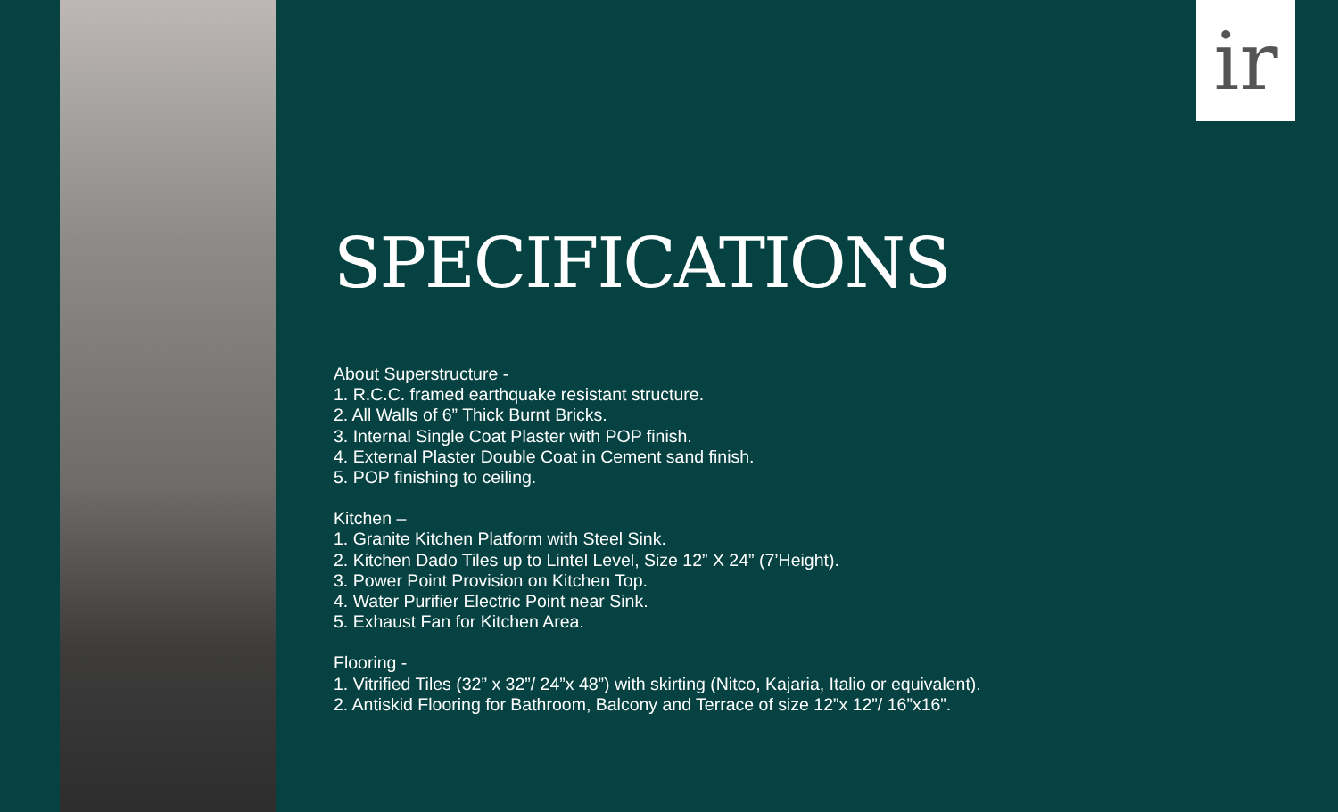ir
SPECIFICATIONS
About Superstructure -
1. R.C.C. framed earthquake resistant structure.
2. All Walls of 6” Thick Burnt Bricks.
3. Internal Single Coat Plaster with POP finish.
4. External Plaster Double Coat in Cement sand finish.
5. POP finishing to ceiling.
Kitchen –
1. Granite Kitchen Platform with Steel Sink.
2. Kitchen Dado Tiles up to Lintel Level, Size 12” X 24” (7’Height).
3. Power Point Provision on Kitchen Top.
4. Water Purifier Electric Point near Sink.
5. Exhaust Fan for Kitchen Area.
Flooring -
1. Vitrified Tiles (32” x 32”/ 24”x 48”) with skirting (Nitco, Kajaria, Italio or equivalent).
2. Antiskid Flooring for Bathroom, Balcony and Terrace of size 12”x 12”/ 16”x16”.